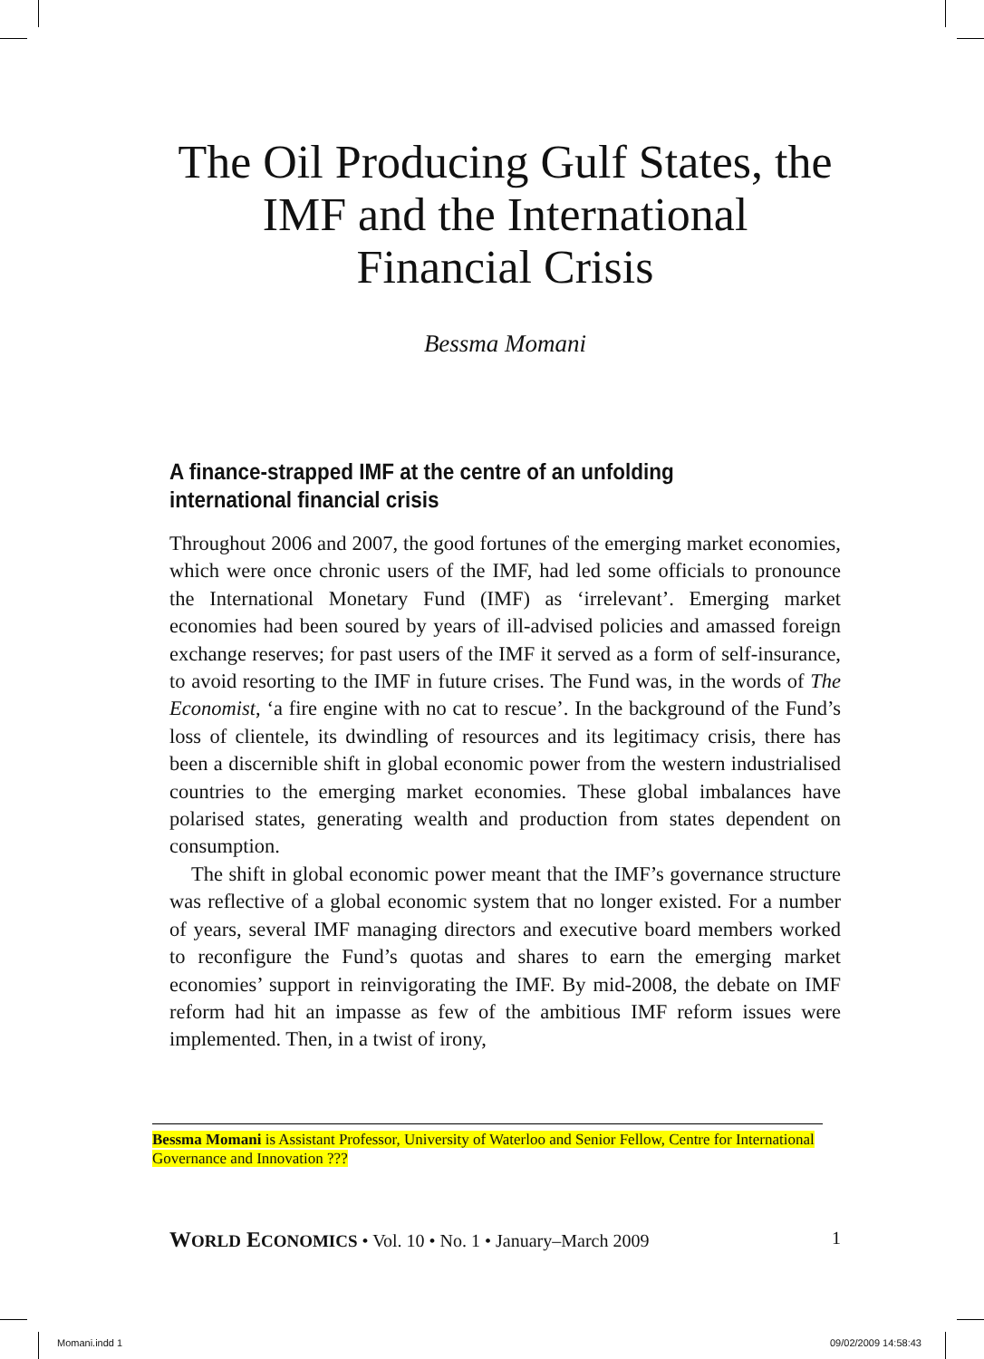The Oil Producing Gulf States, the IMF and the International Financial Crisis
Bessma Momani
A finance-strapped IMF at the centre of an unfolding international financial crisis
Throughout 2006 and 2007, the good fortunes of the emerging market economies, which were once chronic users of the IMF, had led some officials to pronounce the International Monetary Fund (IMF) as ‘irrelevant’. Emerging market economies had been soured by years of ill-advised policies and amassed foreign exchange reserves; for past users of the IMF it served as a form of self-insurance, to avoid resorting to the IMF in future crises. The Fund was, in the words of The Economist, ‘a fire engine with no cat to rescue’. In the background of the Fund’s loss of clientele, its dwindling of resources and its legitimacy crisis, there has been a discernible shift in global economic power from the western industrialised countries to the emerging market economies. These global imbalances have polarised states, generating wealth and production from states dependent on consumption.
The shift in global economic power meant that the IMF’s governance structure was reflective of a global economic system that no longer existed. For a number of years, several IMF managing directors and executive board members worked to reconfigure the Fund’s quotas and shares to earn the emerging market economies’ support in reinvigorating the IMF. By mid-2008, the debate on IMF reform had hit an impasse as few of the ambitious IMF reform issues were implemented. Then, in a twist of irony,
Bessma Momani is Assistant Professor, University of Waterloo and Senior Fellow, Centre for International Governance and Innovation ???
WORLD ECONOMICS • Vol. 10 • No. 1 • January–March 2009
1
Momani.indd 1 09/02/2009 14:58:43